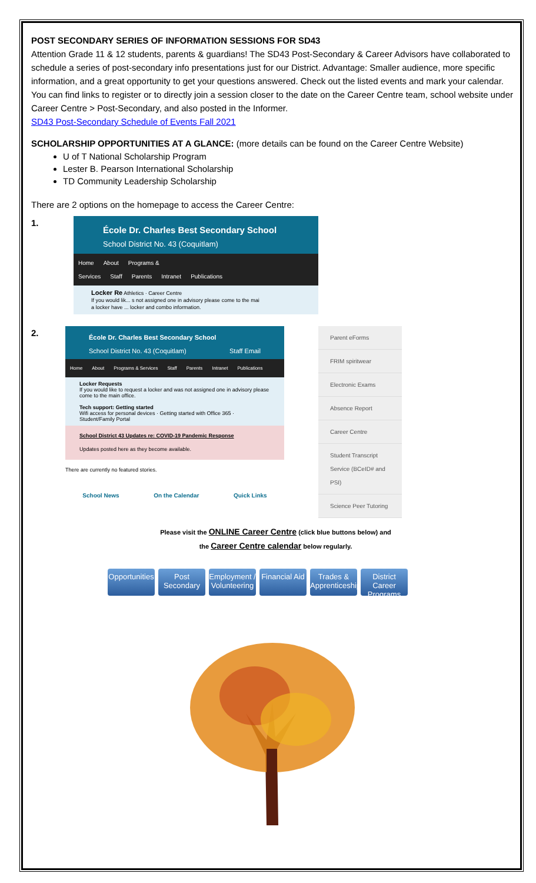POST SECONDARY SERIES OF INFORMATION SESSIONS FOR SD43
Attention Grade 11 & 12 students, parents & guardians! The SD43 Post-Secondary & Career Advisors have collaborated to schedule a series of post-secondary info presentations just for our District. Advantage: Smaller audience, more specific information, and a great opportunity to get your questions answered. Check out the listed events and mark your calendar. You can find links to register or to directly join a session closer to the date on the Career Centre team, school website under Career Centre > Post-Secondary, and also posted in the Informer.
SD43 Post-Secondary Schedule of Events Fall 2021
SCHOLARSHIP OPPORTUNITIES AT A GLANCE: (more details can be found on the Career Centre Website)
U of T National Scholarship Program
Lester B. Pearson International Scholarship
TD Community Leadership Scholarship
There are 2 options on the homepage to access the Career Centre:
1.
École Dr. Charles Best Secondary School
School District No. 43 (Coquitlam)
Home About Programs & Services Staff Parents Intranet Publications
Locker Re Athletics · Career Centre
If you would lik... s not assigned one in advisory please come to the mai
a locker have ... locker and combo information.
2.
École Dr. Charles Best Secondary School
School District No. 43 (Coquitlam) Staff Email
Home About Programs & Services Staff Parents Intranet Publications
Locker Requests
If you would like to request a locker and was not assigned one in advisory please come to the main office.
Tech support: Getting started
Wifi access for personal devices · Getting started with Office 365 · Student/Family Portal
School District 43 Updates re: COVID-19 Pandemic Response
Updates posted here as they become available.
There are currently no featured stories.
School News On the Calendar Quick Links
Parent eForms
FRIM spiritwear
Electronic Exams
Absence Report
Career Centre
Student Transcript Service (BCeID# and PSI)
Science Peer Tutoring
Please visit the ONLINE Career Centre (click blue buttons below) and
the Career Centre calendar below regularly.
Opportunities Post Secondary Employment / Volunteering Financial Aid Trades & Apprenticeships District Career Programs